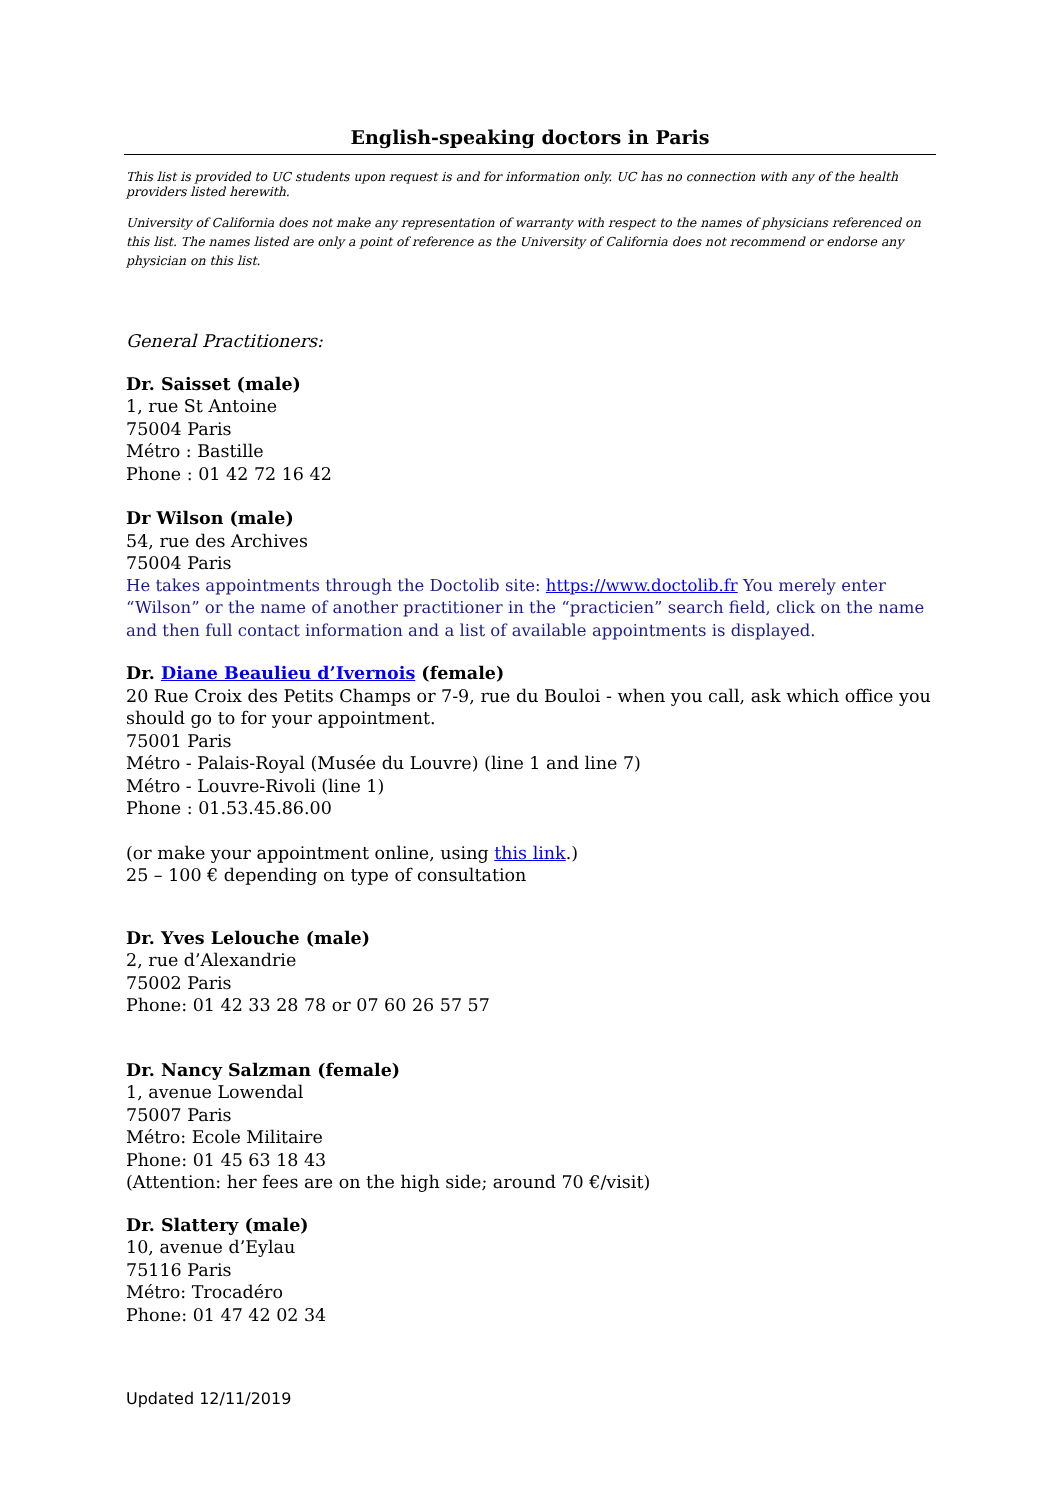English-speaking doctors in Paris
This list is provided to UC students upon request is and for information only. UC has no connection with any of the health providers listed herewith.
University of California does not make any representation of warranty with respect to the names of physicians referenced on this list. The names listed are only a point of reference as the University of California does not recommend or endorse any physician on this list.
General Practitioners:
Dr. Saisset (male)
1, rue St Antoine
75004 Paris
Métro : Bastille
Phone : 01 42 72 16 42
Dr Wilson (male)
54, rue des Archives
75004 Paris
He takes appointments through the Doctolib site: https://www.doctolib.fr You merely enter “Wilson” or the name of another practitioner in the “practicien” search field, click on the name and then full contact information and a list of available appointments is displayed.
Dr. Diane Beaulieu d’Ivernois (female)
20 Rue Croix des Petits Champs or 7-9, rue du Bouloi - when you call, ask which office you should go to for your appointment.
75001 Paris
Métro - Palais-Royal (Musée du Louvre) (line 1 and line 7)
Métro - Louvre-Rivoli (line 1)
Phone : 01.53.45.86.00
(or make your appointment online, using this link.)
25 – 100 € depending on type of consultation
Dr. Yves Lelouche (male)
2, rue d’Alexandrie
75002 Paris
Phone: 01 42 33 28 78 or 07 60 26 57 57
Dr. Nancy Salzman (female)
1, avenue Lowendal
75007 Paris
Métro: Ecole Militaire
Phone: 01 45 63 18 43
(Attention: her fees are on the high side; around 70 €/visit)
Dr. Slattery (male)
10, avenue d’Eylau
75116 Paris
Métro: Trocadéro
Phone: 01 47 42 02 34
Updated 12/11/2019